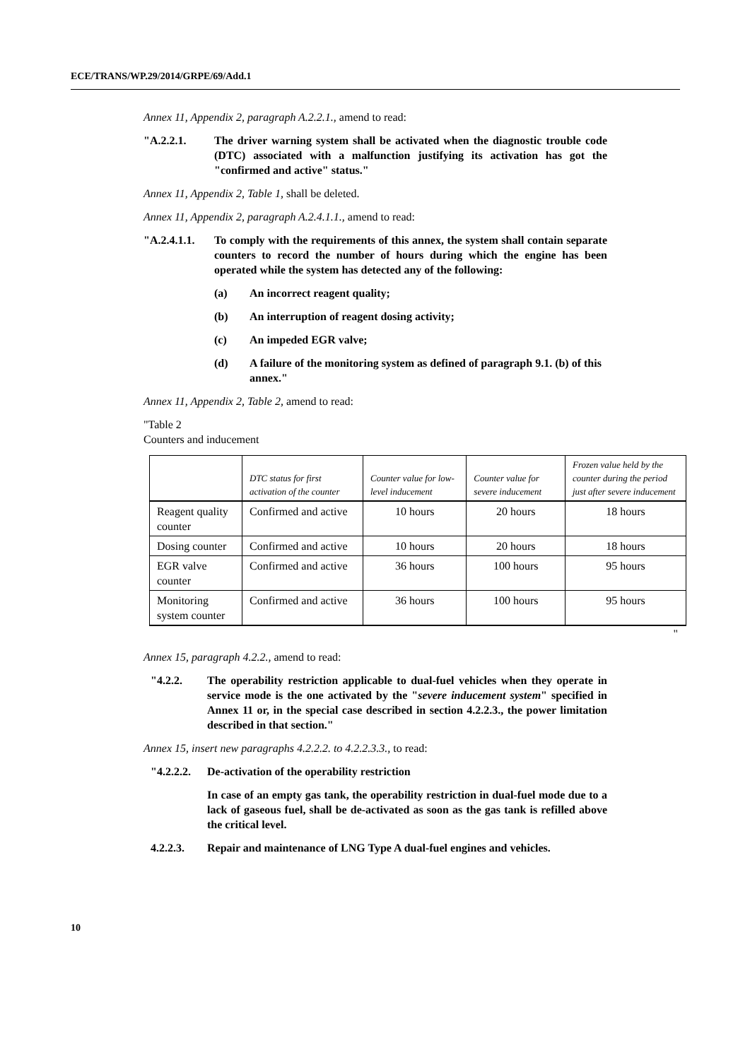ECE/TRANS/WP.29/2014/GRPE/69/Add.1
Annex 11, Appendix 2, paragraph A.2.2.1., amend to read:
"A.2.2.1. The driver warning system shall be activated when the diagnostic trouble code (DTC) associated with a malfunction justifying its activation has got the "confirmed and active" status."
Annex 11, Appendix 2, Table 1, shall be deleted.
Annex 11, Appendix 2, paragraph A.2.4.1.1., amend to read:
"A.2.4.1.1. To comply with the requirements of this annex, the system shall contain separate counters to record the number of hours during which the engine has been operated while the system has detected any of the following:
(a) An incorrect reagent quality;
(b) An interruption of reagent dosing activity;
(c) An impeded EGR valve;
(d) A failure of the monitoring system as defined of paragraph 9.1. (b) of this annex."
Annex 11, Appendix 2, Table 2, amend to read:
"Table 2
Counters and inducement
| | DTC status for first activation of the counter | Counter value for low-level inducement | Counter value for severe inducement | Frozen value held by the counter during the period just after severe inducement |
| --- | --- | --- | --- | --- |
| Reagent quality counter | Confirmed and active | 10 hours | 20 hours | 18 hours |
| Dosing counter | Confirmed and active | 10 hours | 20 hours | 18 hours |
| EGR valve counter | Confirmed and active | 36 hours | 100 hours | 95 hours |
| Monitoring system counter | Confirmed and active | 36 hours | 100 hours | 95 hours |
"
Annex 15, paragraph 4.2.2., amend to read:
"4.2.2. The operability restriction applicable to dual-fuel vehicles when they operate in service mode is the one activated by the "severe inducement system" specified in Annex 11 or, in the special case described in section 4.2.2.3., the power limitation described in that section."
Annex 15, insert new paragraphs 4.2.2.2. to 4.2.2.3.3., to read:
"4.2.2.2. De-activation of the operability restriction
In case of an empty gas tank, the operability restriction in dual-fuel mode due to a lack of gaseous fuel, shall be de-activated as soon as the gas tank is refilled above the critical level.
4.2.2.3. Repair and maintenance of LNG Type A dual-fuel engines and vehicles.
10